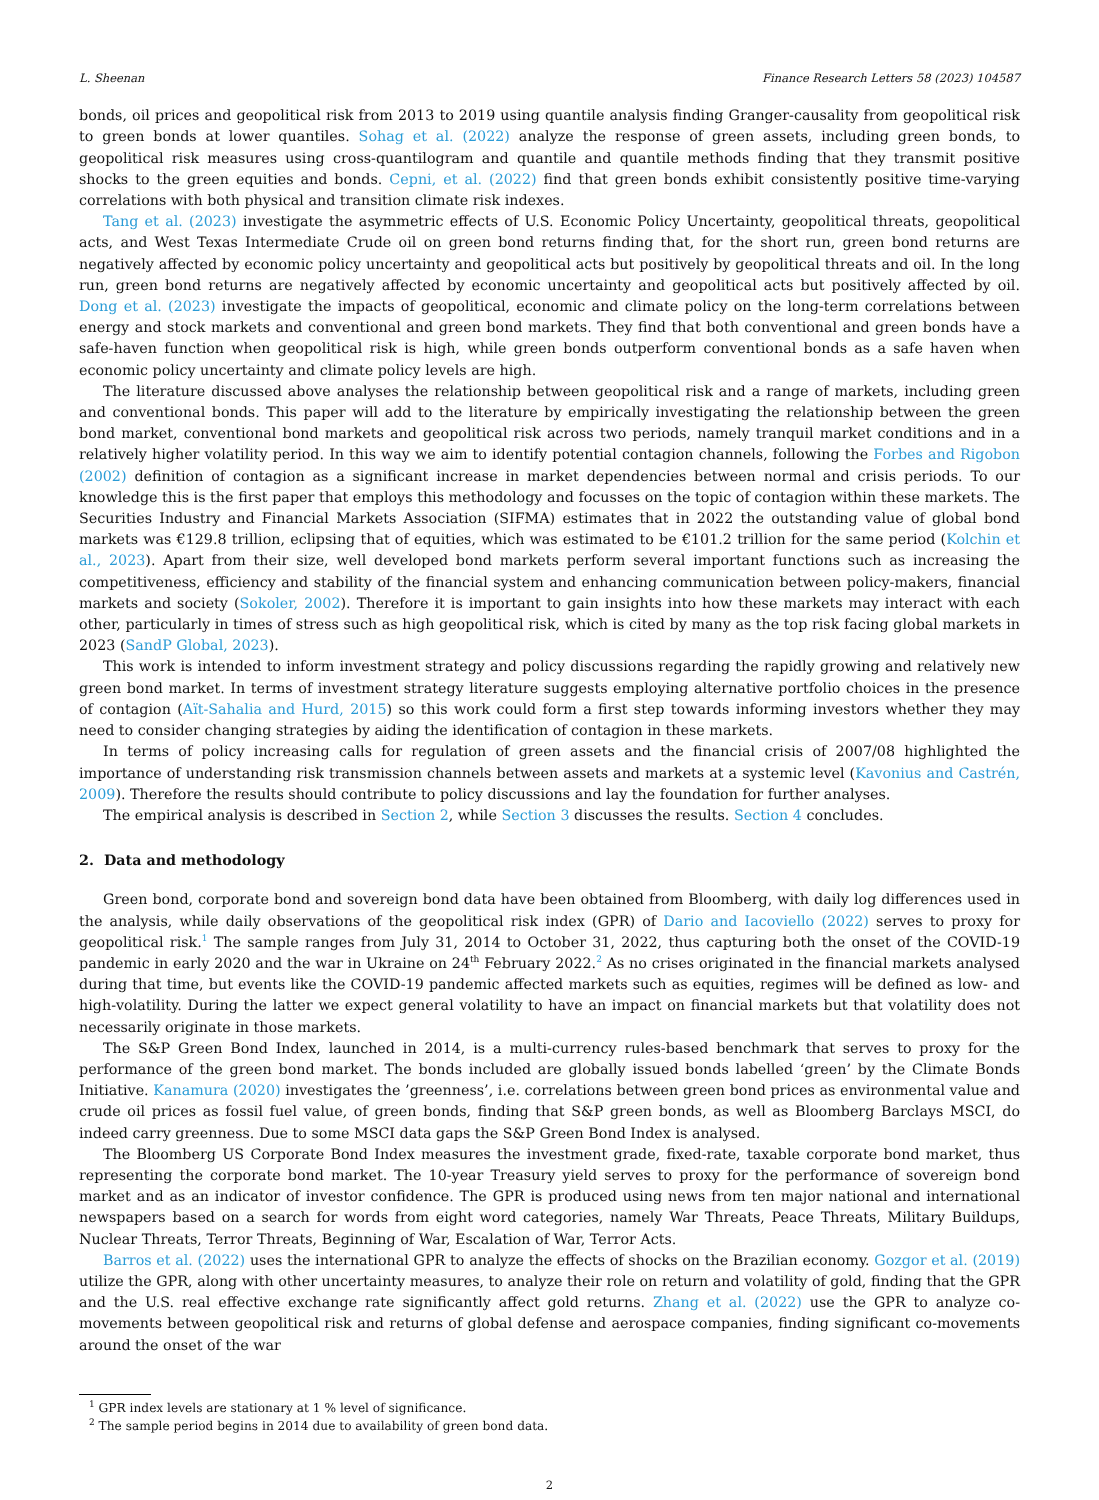L. Sheenan Finance Research Letters 58 (2023) 104587
bonds, oil prices and geopolitical risk from 2013 to 2019 using quantile analysis finding Granger-causality from geopolitical risk to green bonds at lower quantiles. Sohag et al. (2022) analyze the response of green assets, including green bonds, to geopolitical risk measures using cross-quantilogram and quantile and quantile methods finding that they transmit positive shocks to the green equities and bonds. Cepni, et al. (2022) find that green bonds exhibit consistently positive time-varying correlations with both physical and transition climate risk indexes.
Tang et al. (2023) investigate the asymmetric effects of U.S. Economic Policy Uncertainty, geopolitical threats, geopolitical acts, and West Texas Intermediate Crude oil on green bond returns finding that, for the short run, green bond returns are negatively affected by economic policy uncertainty and geopolitical acts but positively by geopolitical threats and oil. In the long run, green bond returns are negatively affected by economic uncertainty and geopolitical acts but positively affected by oil. Dong et al. (2023) investigate the impacts of geopolitical, economic and climate policy on the long-term correlations between energy and stock markets and conventional and green bond markets. They find that both conventional and green bonds have a safe-haven function when geopolitical risk is high, while green bonds outperform conventional bonds as a safe haven when economic policy uncertainty and climate policy levels are high.
The literature discussed above analyses the relationship between geopolitical risk and a range of markets, including green and conventional bonds. This paper will add to the literature by empirically investigating the relationship between the green bond market, conventional bond markets and geopolitical risk across two periods, namely tranquil market conditions and in a relatively higher volatility period. In this way we aim to identify potential contagion channels, following the Forbes and Rigobon (2002) definition of contagion as a significant increase in market dependencies between normal and crisis periods. To our knowledge this is the first paper that employs this methodology and focusses on the topic of contagion within these markets. The Securities Industry and Financial Markets Association (SIFMA) estimates that in 2022 the outstanding value of global bond markets was €129.8 trillion, eclipsing that of equities, which was estimated to be €101.2 trillion for the same period (Kolchin et al., 2023). Apart from their size, well developed bond markets perform several important functions such as increasing the competitiveness, efficiency and stability of the financial system and enhancing communication between policy-makers, financial markets and society (Sokoler, 2002). Therefore it is important to gain insights into how these markets may interact with each other, particularly in times of stress such as high geopolitical risk, which is cited by many as the top risk facing global markets in 2023 (SandP Global, 2023).
This work is intended to inform investment strategy and policy discussions regarding the rapidly growing and relatively new green bond market. In terms of investment strategy literature suggests employing alternative portfolio choices in the presence of contagion (Aït-Sahalia and Hurd, 2015) so this work could form a first step towards informing investors whether they may need to consider changing strategies by aiding the identification of contagion in these markets.
In terms of policy increasing calls for regulation of green assets and the financial crisis of 2007/08 highlighted the importance of understanding risk transmission channels between assets and markets at a systemic level (Kavonius and Castrén, 2009). Therefore the results should contribute to policy discussions and lay the foundation for further analyses.
The empirical analysis is described in Section 2, while Section 3 discusses the results. Section 4 concludes.
2. Data and methodology
Green bond, corporate bond and sovereign bond data have been obtained from Bloomberg, with daily log differences used in the analysis, while daily observations of the geopolitical risk index (GPR) of Dario and Iacoviello (2022) serves to proxy for geopolitical risk.<sup>1</sup> The sample ranges from July 31, 2014 to October 31, 2022, thus capturing both the onset of the COVID-19 pandemic in early 2020 and the war in Ukraine on 24<sup>th</sup> February 2022.<sup>2</sup> As no crises originated in the financial markets analysed during that time, but events like the COVID-19 pandemic affected markets such as equities, regimes will be defined as low- and high-volatility. During the latter we expect general volatility to have an impact on financial markets but that volatility does not necessarily originate in those markets.
The S&P Green Bond Index, launched in 2014, is a multi-currency rules-based benchmark that serves to proxy for the performance of the green bond market. The bonds included are globally issued bonds labelled ‘green’ by the Climate Bonds Initiative. Kanamura (2020) investigates the ’greenness’, i.e. correlations between green bond prices as environmental value and crude oil prices as fossil fuel value, of green bonds, finding that S&P green bonds, as well as Bloomberg Barclays MSCI, do indeed carry greenness. Due to some MSCI data gaps the S&P Green Bond Index is analysed.
The Bloomberg US Corporate Bond Index measures the investment grade, fixed-rate, taxable corporate bond market, thus representing the corporate bond market. The 10-year Treasury yield serves to proxy for the performance of sovereign bond market and as an indicator of investor confidence. The GPR is produced using news from ten major national and international newspapers based on a search for words from eight word categories, namely War Threats, Peace Threats, Military Buildups, Nuclear Threats, Terror Threats, Beginning of War, Escalation of War, Terror Acts.
Barros et al. (2022) uses the international GPR to analyze the effects of shocks on the Brazilian economy. Gozgor et al. (2019) utilize the GPR, along with other uncertainty measures, to analyze their role on return and volatility of gold, finding that the GPR and the U.S. real effective exchange rate significantly affect gold returns. Zhang et al. (2022) use the GPR to analyze co-movements between geopolitical risk and returns of global defense and aerospace companies, finding significant co-movements around the onset of the war
<sup>1</sup> GPR index levels are stationary at 1 % level of significance.
<sup>2</sup> The sample period begins in 2014 due to availability of green bond data.
2